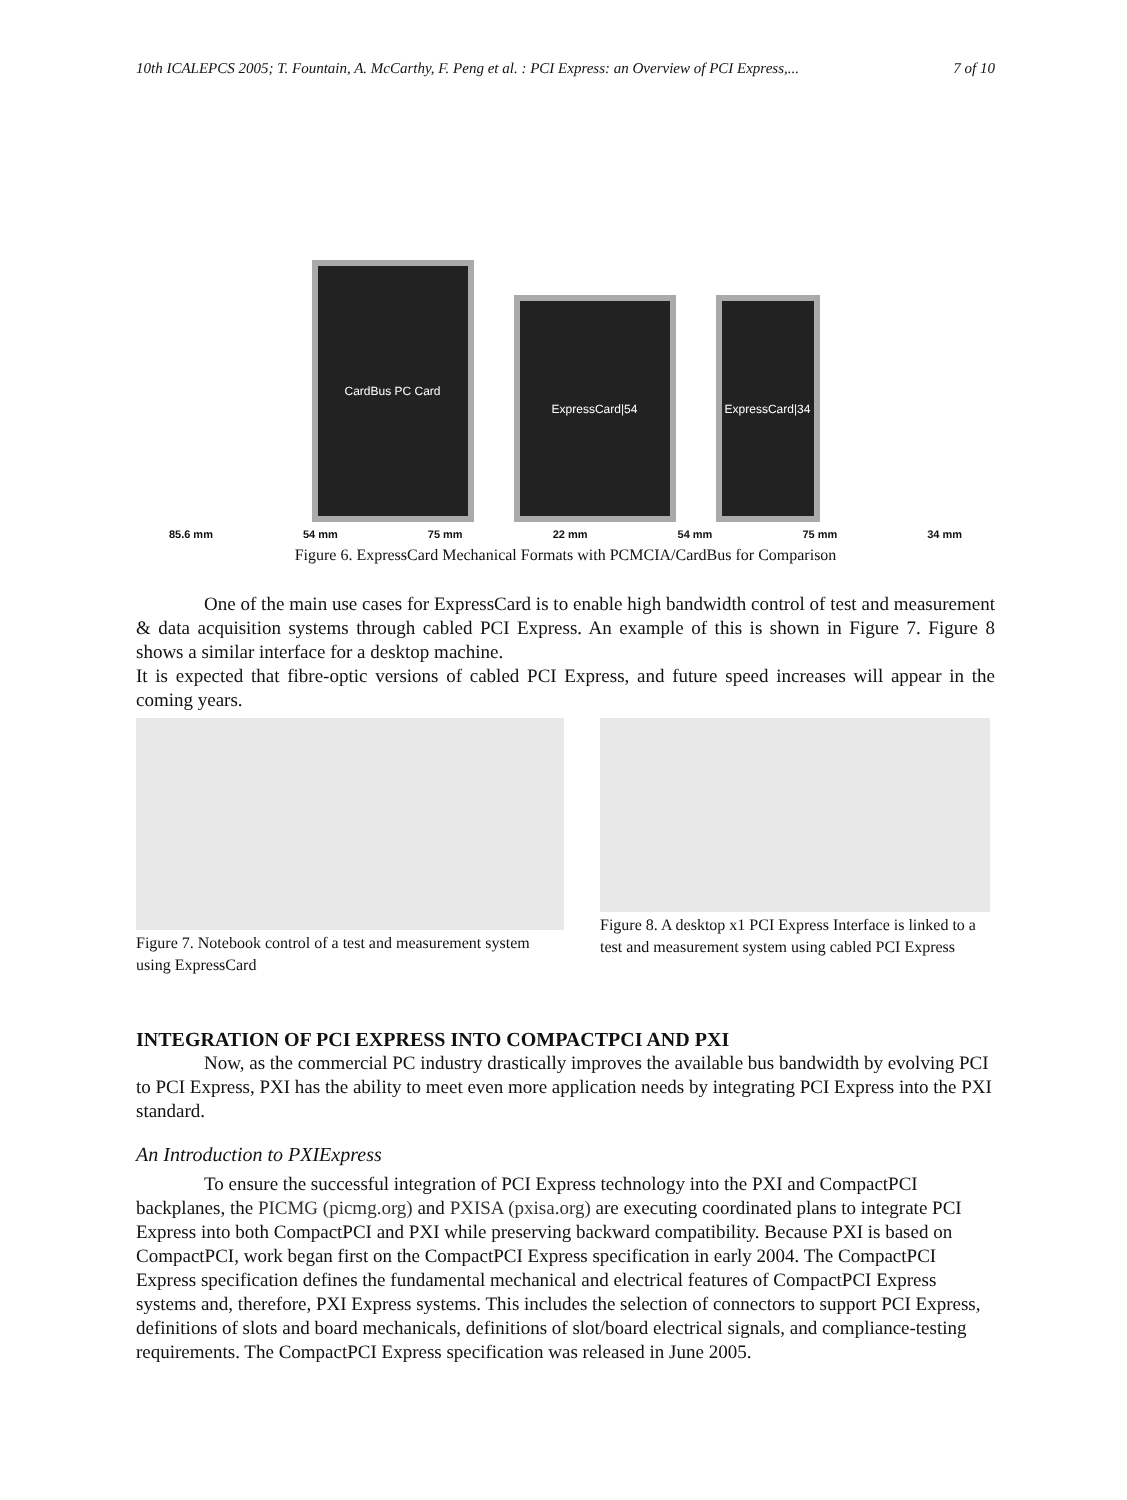10th ICALEPCS 2005; T. Fountain, A. McCarthy, F. Peng et al. : PCI Express: an Overview of PCI Express,... 7 of 10
CardBus PC Card
ExpressCard|54
ExpressCard|34
85.6 mm 54 mm 75 mm 22 mm 54 mm 75 mm 34 mm
Figure 6. ExpressCard Mechanical Formats with PCMCIA/CardBus for Comparison
One of the main use cases for ExpressCard is to enable high bandwidth control of test and measurement & data acquisition systems through cabled PCI Express. An example of this is shown in Figure 7. Figure 8 shows a similar interface for a desktop machine.
It is expected that fibre-optic versions of cabled PCI Express, and future speed increases will appear in the coming years.
Figure 7. Notebook control of a test and measurement system using ExpressCard
Figure 8. A desktop x1 PCI Express Interface is linked to a test and measurement system using cabled PCI Express
INTEGRATION OF PCI EXPRESS INTO COMPACTPCI AND PXI
Now, as the commercial PC industry drastically improves the available bus bandwidth by evolving PCI to PCI Express, PXI has the ability to meet even more application needs by integrating PCI Express into the PXI standard.
An Introduction to PXIExpress
To ensure the successful integration of PCI Express technology into the PXI and CompactPCI backplanes, the PICMG (picmg.org) and PXISA (pxisa.org) are executing coordinated plans to integrate PCI Express into both CompactPCI and PXI while preserving backward compatibility. Because PXI is based on CompactPCI, work began first on the CompactPCI Express specification in early 2004. The CompactPCI Express specification defines the fundamental mechanical and electrical features of CompactPCI Express systems and, therefore, PXI Express systems. This includes the selection of connectors to support PCI Express, definitions of slots and board mechanicals, definitions of slot/board electrical signals, and compliance-testing requirements. The CompactPCI Express specification was released in June 2005.